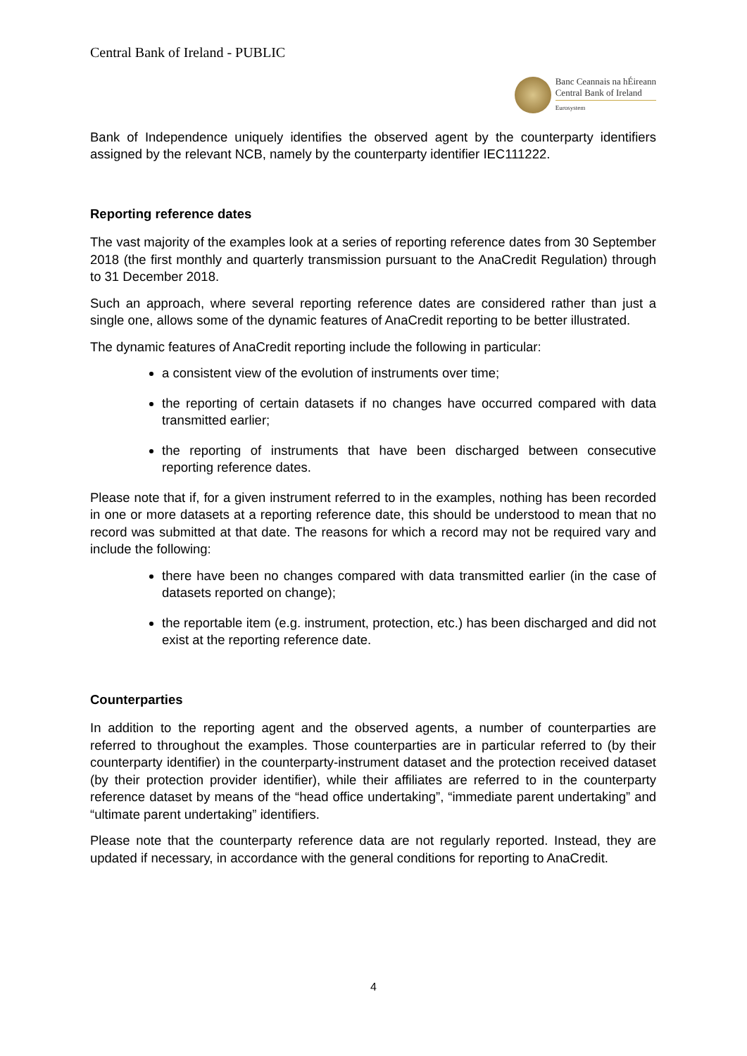Central Bank of Ireland - PUBLIC
Banc Ceannais na hÉireann
Central Bank of Ireland
Eurosystem
Bank of Independence uniquely identifies the observed agent by the counterparty identifiers assigned by the relevant NCB, namely by the counterparty identifier IEC111222.
Reporting reference dates
The vast majority of the examples look at a series of reporting reference dates from 30 September 2018 (the first monthly and quarterly transmission pursuant to the AnaCredit Regulation) through to 31 December 2018.
Such an approach, where several reporting reference dates are considered rather than just a single one, allows some of the dynamic features of AnaCredit reporting to be better illustrated.
The dynamic features of AnaCredit reporting include the following in particular:
a consistent view of the evolution of instruments over time;
the reporting of certain datasets if no changes have occurred compared with data transmitted earlier;
the reporting of instruments that have been discharged between consecutive reporting reference dates.
Please note that if, for a given instrument referred to in the examples, nothing has been recorded in one or more datasets at a reporting reference date, this should be understood to mean that no record was submitted at that date. The reasons for which a record may not be required vary and include the following:
there have been no changes compared with data transmitted earlier (in the case of datasets reported on change);
the reportable item (e.g. instrument, protection, etc.) has been discharged and did not exist at the reporting reference date.
Counterparties
In addition to the reporting agent and the observed agents, a number of counterparties are referred to throughout the examples. Those counterparties are in particular referred to (by their counterparty identifier) in the counterparty-instrument dataset and the protection received dataset (by their protection provider identifier), while their affiliates are referred to in the counterparty reference dataset by means of the “head office undertaking”, “immediate parent undertaking” and “ultimate parent undertaking” identifiers.
Please note that the counterparty reference data are not regularly reported. Instead, they are updated if necessary, in accordance with the general conditions for reporting to AnaCredit.
4